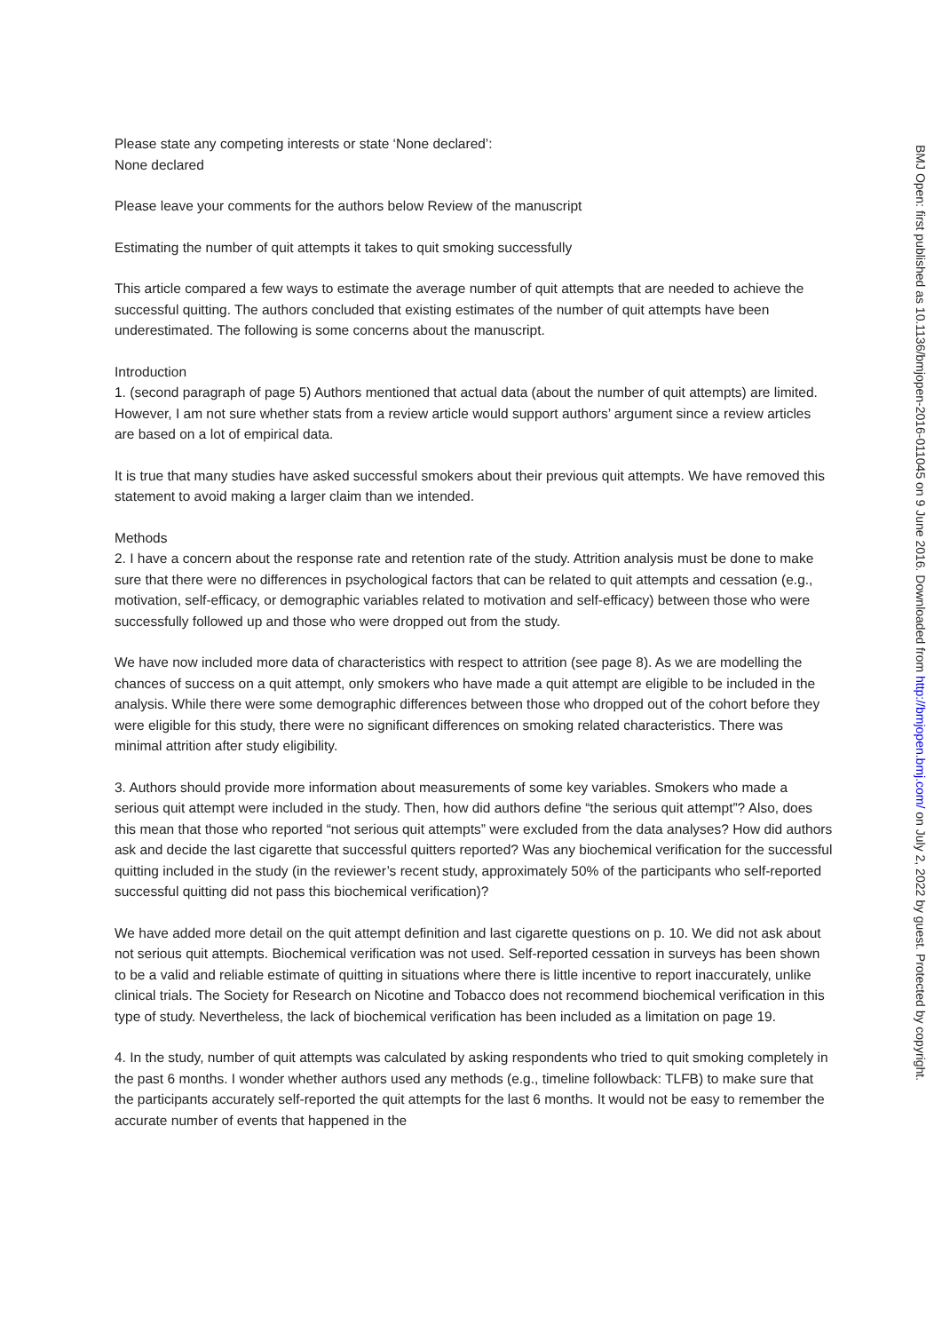Please state any competing interests or state ‘None declared’:
None declared
Please leave your comments for the authors below Review of the manuscript
Estimating the number of quit attempts it takes to quit smoking successfully
This article compared a few ways to estimate the average number of quit attempts that are needed to achieve the successful quitting. The authors concluded that existing estimates of the number of quit attempts have been underestimated. The following is some concerns about the manuscript.
Introduction
1. (second paragraph of page 5) Authors mentioned that actual data (about the number of quit attempts) are limited. However, I am not sure whether stats from a review article would support authors’ argument since a review articles are based on a lot of empirical data.
It is true that many studies have asked successful smokers about their previous quit attempts. We have removed this statement to avoid making a larger claim than we intended.
Methods
2. I have a concern about the response rate and retention rate of the study. Attrition analysis must be done to make sure that there were no differences in psychological factors that can be related to quit attempts and cessation (e.g., motivation, self-efficacy, or demographic variables related to motivation and self-efficacy) between those who were successfully followed up and those who were dropped out from the study.
We have now included more data of characteristics with respect to attrition (see page 8). As we are modelling the chances of success on a quit attempt, only smokers who have made a quit attempt are eligible to be included in the analysis. While there were some demographic differences between those who dropped out of the cohort before they were eligible for this study, there were no significant differences on smoking related characteristics. There was minimal attrition after study eligibility.
3. Authors should provide more information about measurements of some key variables. Smokers who made a serious quit attempt were included in the study. Then, how did authors define “the serious quit attempt”? Also, does this mean that those who reported “not serious quit attempts” were excluded from the data analyses? How did authors ask and decide the last cigarette that successful quitters reported? Was any biochemical verification for the successful quitting included in the study (in the reviewer’s recent study, approximately 50% of the participants who self-reported successful quitting did not pass this biochemical verification)?
We have added more detail on the quit attempt definition and last cigarette questions on p. 10. We did not ask about not serious quit attempts. Biochemical verification was not used. Self-reported cessation in surveys has been shown to be a valid and reliable estimate of quitting in situations where there is little incentive to report inaccurately, unlike clinical trials. The Society for Research on Nicotine and Tobacco does not recommend biochemical verification in this type of study. Nevertheless, the lack of biochemical verification has been included as a limitation on page 19.
4. In the study, number of quit attempts was calculated by asking respondents who tried to quit smoking completely in the past 6 months. I wonder whether authors used any methods (e.g., timeline followback: TLFB) to make sure that the participants accurately self-reported the quit attempts for the last 6 months. It would not be easy to remember the accurate number of events that happened in the
BMJ Open: first published as 10.1136/bmjopen-2016-011045 on 9 June 2016. Downloaded from http://bmjopen.bmj.com/ on July 2, 2022 by guest. Protected by copyright.